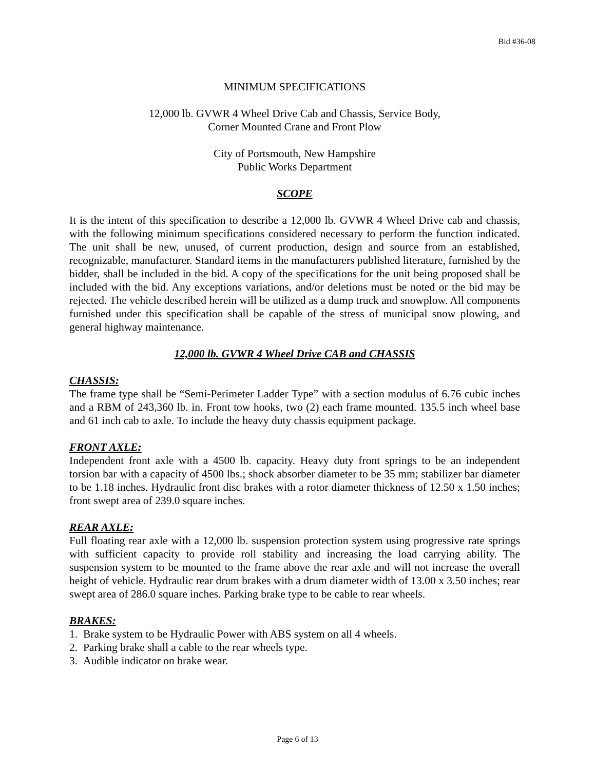Bid #36-08
MINIMUM SPECIFICATIONS
12,000 lb. GVWR 4 Wheel Drive Cab and Chassis, Service Body,
Corner Mounted Crane and Front Plow
City of Portsmouth, New Hampshire
Public Works Department
SCOPE
It is the intent of this specification to describe a 12,000 lb. GVWR 4 Wheel Drive cab and chassis, with the following minimum specifications considered necessary to perform the function indicated. The unit shall be new, unused, of current production, design and source from an established, recognizable, manufacturer. Standard items in the manufacturers published literature, furnished by the bidder, shall be included in the bid. A copy of the specifications for the unit being proposed shall be included with the bid. Any exceptions variations, and/or deletions must be noted or the bid may be rejected. The vehicle described herein will be utilized as a dump truck and snowplow. All components furnished under this specification shall be capable of the stress of municipal snow plowing, and general highway maintenance.
12,000 lb. GVWR 4 Wheel Drive CAB and CHASSIS
CHASSIS:
The frame type shall be “Semi-Perimeter Ladder Type” with a section modulus of 6.76 cubic inches and a RBM of 243,360 lb. in. Front tow hooks, two (2) each frame mounted. 135.5 inch wheel base and 61 inch cab to axle. To include the heavy duty chassis equipment package.
FRONT AXLE:
Independent front axle with a 4500 lb. capacity. Heavy duty front springs to be an independent torsion bar with a capacity of 4500 lbs.; shock absorber diameter to be 35 mm; stabilizer bar diameter to be 1.18 inches. Hydraulic front disc brakes with a rotor diameter thickness of 12.50 x 1.50 inches; front swept area of 239.0 square inches.
REAR AXLE:
Full floating rear axle with a 12,000 lb. suspension protection system using progressive rate springs with sufficient capacity to provide roll stability and increasing the load carrying ability. The suspension system to be mounted to the frame above the rear axle and will not increase the overall height of vehicle. Hydraulic rear drum brakes with a drum diameter width of 13.00 x 3.50 inches; rear swept area of 286.0 square inches. Parking brake type to be cable to rear wheels.
BRAKES:
1. Brake system to be Hydraulic Power with ABS system on all 4 wheels.
2. Parking brake shall a cable to the rear wheels type.
3. Audible indicator on brake wear.
Page 6 of 13